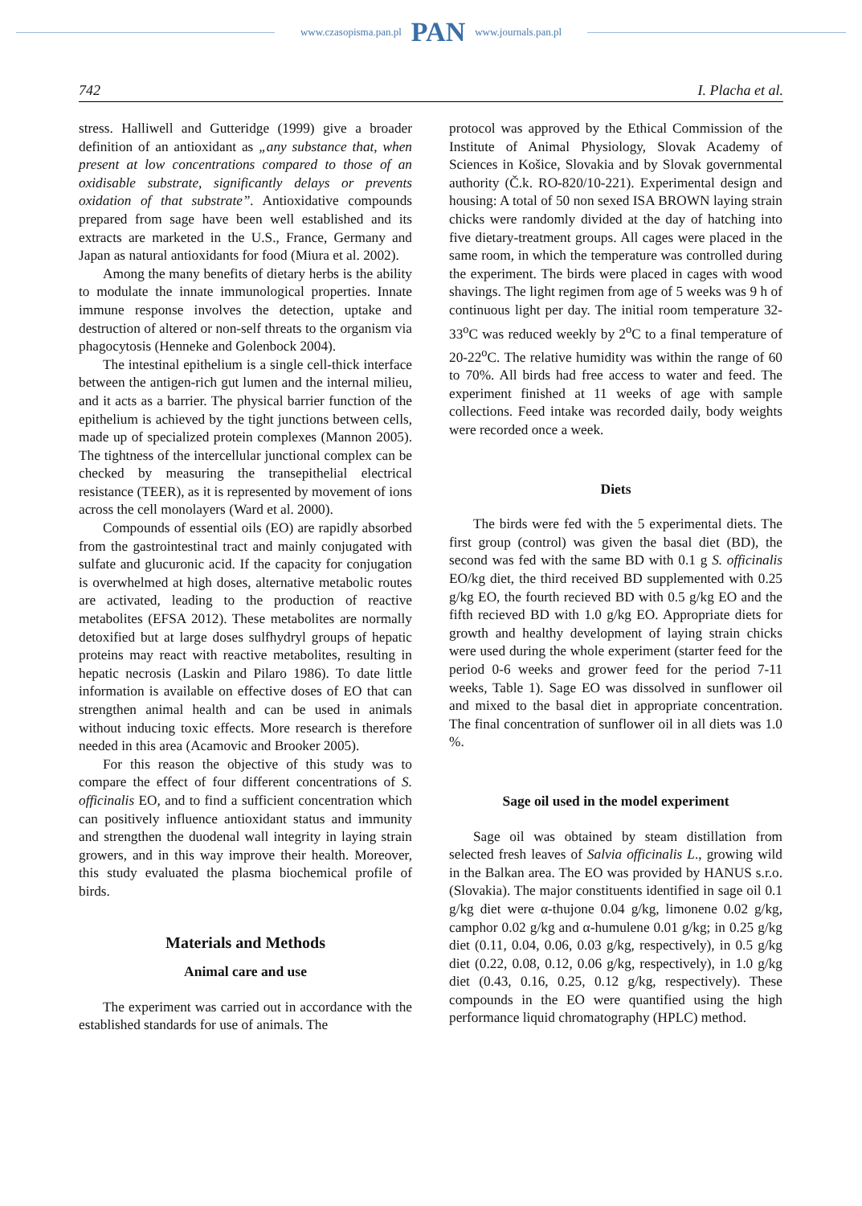www.czasopisma.pan.pl PAN www.journals.pan.pl
742 I. Placha et al.
stress. Halliwell and Gutteridge (1999) give a broader definition of an antioxidant as „any substance that, when present at low concentrations compared to those of an oxidisable substrate, significantly delays or prevents oxidation of that substrate”. Antioxidative compounds prepared from sage have been well established and its extracts are marketed in the U.S., France, Germany and Japan as natural antioxidants for food (Miura et al. 2002).
Among the many benefits of dietary herbs is the ability to modulate the innate immunological properties. Innate immune response involves the detection, uptake and destruction of altered or non-self threats to the organism via phagocytosis (Henneke and Golenbock 2004).
The intestinal epithelium is a single cell-thick interface between the antigen-rich gut lumen and the internal milieu, and it acts as a barrier. The physical barrier function of the epithelium is achieved by the tight junctions between cells, made up of specialized protein complexes (Mannon 2005). The tightness of the intercellular junctional complex can be checked by measuring the transepithelial electrical resistance (TEER), as it is represented by movement of ions across the cell monolayers (Ward et al. 2000).
Compounds of essential oils (EO) are rapidly absorbed from the gastrointestinal tract and mainly conjugated with sulfate and glucuronic acid. If the capacity for conjugation is overwhelmed at high doses, alternative metabolic routes are activated, leading to the production of reactive metabolites (EFSA 2012). These metabolites are normally detoxified but at large doses sulfhydryl groups of hepatic proteins may react with reactive metabolites, resulting in hepatic necrosis (Laskin and Pilaro 1986). To date little information is available on effective doses of EO that can strengthen animal health and can be used in animals without inducing toxic effects. More research is therefore needed in this area (Acamovic and Brooker 2005).
For this reason the objective of this study was to compare the effect of four different concentrations of S. officinalis EO, and to find a sufficient concentration which can positively influence antioxidant status and immunity and strengthen the duodenal wall integrity in laying strain growers, and in this way improve their health. Moreover, this study evaluated the plasma biochemical profile of birds.
Materials and Methods
Animal care and use
The experiment was carried out in accordance with the established standards for use of animals. The
protocol was approved by the Ethical Commission of the Institute of Animal Physiology, Slovak Academy of Sciences in Košice, Slovakia and by Slovak governmental authority (Č.k. RO-820/10-221). Experimental design and housing: A total of 50 non sexed ISA BROWN laying strain chicks were randomly divided at the day of hatching into five dietary-treatment groups. All cages were placed in the same room, in which the temperature was controlled during the experiment. The birds were placed in cages with wood shavings. The light regimen from age of 5 weeks was 9 h of continuous light per day. The initial room temperature 32-33<sup>o</sup>C was reduced weekly by 2<sup>o</sup>C to a final temperature of 20-22<sup>o</sup>C. The relative humidity was within the range of 60 to 70%. All birds had free access to water and feed. The experiment finished at 11 weeks of age with sample collections. Feed intake was recorded daily, body weights were recorded once a week.
Diets
The birds were fed with the 5 experimental diets. The first group (control) was given the basal diet (BD), the second was fed with the same BD with 0.1 g S. officinalis EO/kg diet, the third received BD supplemented with 0.25 g/kg EO, the fourth recieved BD with 0.5 g/kg EO and the fifth recieved BD with 1.0 g/kg EO. Appropriate diets for growth and healthy development of laying strain chicks were used during the whole experiment (starter feed for the period 0-6 weeks and grower feed for the period 7-11 weeks, Table 1). Sage EO was dissolved in sunflower oil and mixed to the basal diet in appropriate concentration. The final concentration of sunflower oil in all diets was 1.0 %.
Sage oil used in the model experiment
Sage oil was obtained by steam distillation from selected fresh leaves of Salvia officinalis L., growing wild in the Balkan area. The EO was provided by HANUS s.r.o. (Slovakia). The major constituents identified in sage oil 0.1 g/kg diet were α-thujone 0.04 g/kg, limonene 0.02 g/kg, camphor 0.02 g/kg and α-humulene 0.01 g/kg; in 0.25 g/kg diet (0.11, 0.04, 0.06, 0.03 g/kg, respectively), in 0.5 g/kg diet (0.22, 0.08, 0.12, 0.06 g/kg, respectively), in 1.0 g/kg diet (0.43, 0.16, 0.25, 0.12 g/kg, respectively). These compounds in the EO were quantified using the high performance liquid chromatography (HPLC) method.